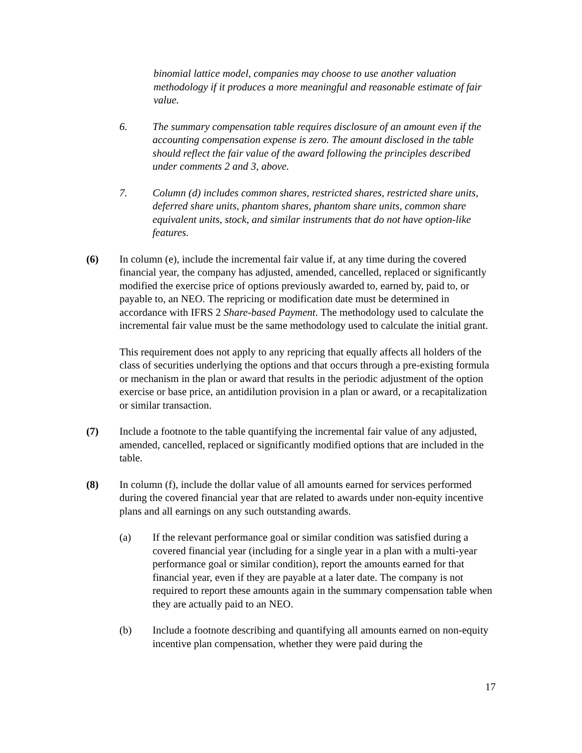binomial lattice model, companies may choose to use another valuation methodology if it produces a more meaningful and reasonable estimate of fair value.
6. The summary compensation table requires disclosure of an amount even if the accounting compensation expense is zero. The amount disclosed in the table should reflect the fair value of the award following the principles described under comments 2 and 3, above.
7. Column (d) includes common shares, restricted shares, restricted share units, deferred share units, phantom shares, phantom share units, common share equivalent units, stock, and similar instruments that do not have option-like features.
(6) In column (e), include the incremental fair value if, at any time during the covered financial year, the company has adjusted, amended, cancelled, replaced or significantly modified the exercise price of options previously awarded to, earned by, paid to, or payable to, an NEO. The repricing or modification date must be determined in accordance with IFRS 2 Share-based Payment. The methodology used to calculate the incremental fair value must be the same methodology used to calculate the initial grant.
This requirement does not apply to any repricing that equally affects all holders of the class of securities underlying the options and that occurs through a pre-existing formula or mechanism in the plan or award that results in the periodic adjustment of the option exercise or base price, an antidilution provision in a plan or award, or a recapitalization or similar transaction.
(7) Include a footnote to the table quantifying the incremental fair value of any adjusted, amended, cancelled, replaced or significantly modified options that are included in the table.
(8) In column (f), include the dollar value of all amounts earned for services performed during the covered financial year that are related to awards under non-equity incentive plans and all earnings on any such outstanding awards.
(a) If the relevant performance goal or similar condition was satisfied during a covered financial year (including for a single year in a plan with a multi-year performance goal or similar condition), report the amounts earned for that financial year, even if they are payable at a later date. The company is not required to report these amounts again in the summary compensation table when they are actually paid to an NEO.
(b) Include a footnote describing and quantifying all amounts earned on non-equity incentive plan compensation, whether they were paid during the
17